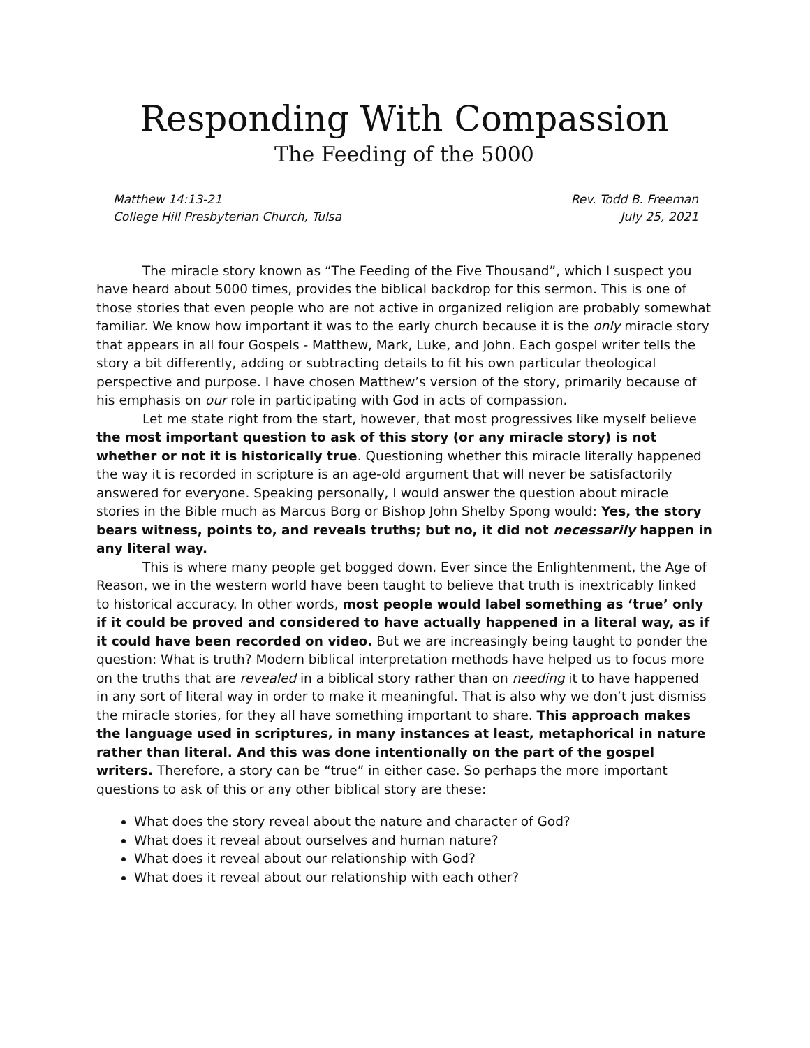Responding With Compassion
The Feeding of the 5000
Matthew 14:13-21
College Hill Presbyterian Church, Tulsa
Rev. Todd B. Freeman
July 25, 2021
The miracle story known as “The Feeding of the Five Thousand”, which I suspect you have heard about 5000 times, provides the biblical backdrop for this sermon. This is one of those stories that even people who are not active in organized religion are probably somewhat familiar. We know how important it was to the early church because it is the only miracle story that appears in all four Gospels - Matthew, Mark, Luke, and John. Each gospel writer tells the story a bit differently, adding or subtracting details to fit his own particular theological perspective and purpose. I have chosen Matthew’s version of the story, primarily because of his emphasis on our role in participating with God in acts of compassion.
Let me state right from the start, however, that most progressives like myself believe the most important question to ask of this story (or any miracle story) is not whether or not it is historically true. Questioning whether this miracle literally happened the way it is recorded in scripture is an age-old argument that will never be satisfactorily answered for everyone. Speaking personally, I would answer the question about miracle stories in the Bible much as Marcus Borg or Bishop John Shelby Spong would: Yes, the story bears witness, points to, and reveals truths; but no, it did not necessarily happen in any literal way.
This is where many people get bogged down. Ever since the Enlightenment, the Age of Reason, we in the western world have been taught to believe that truth is inextricably linked to historical accuracy. In other words, most people would label something as ‘true’ only if it could be proved and considered to have actually happened in a literal way, as if it could have been recorded on video. But we are increasingly being taught to ponder the question: What is truth? Modern biblical interpretation methods have helped us to focus more on the truths that are revealed in a biblical story rather than on needing it to have happened in any sort of literal way in order to make it meaningful. That is also why we don’t just dismiss the miracle stories, for they all have something important to share. This approach makes the language used in scriptures, in many instances at least, metaphorical in nature rather than literal. And this was done intentionally on the part of the gospel writers. Therefore, a story can be “true” in either case. So perhaps the more important questions to ask of this or any other biblical story are these:
What does the story reveal about the nature and character of God?
What does it reveal about ourselves and human nature?
What does it reveal about our relationship with God?
What does it reveal about our relationship with each other?